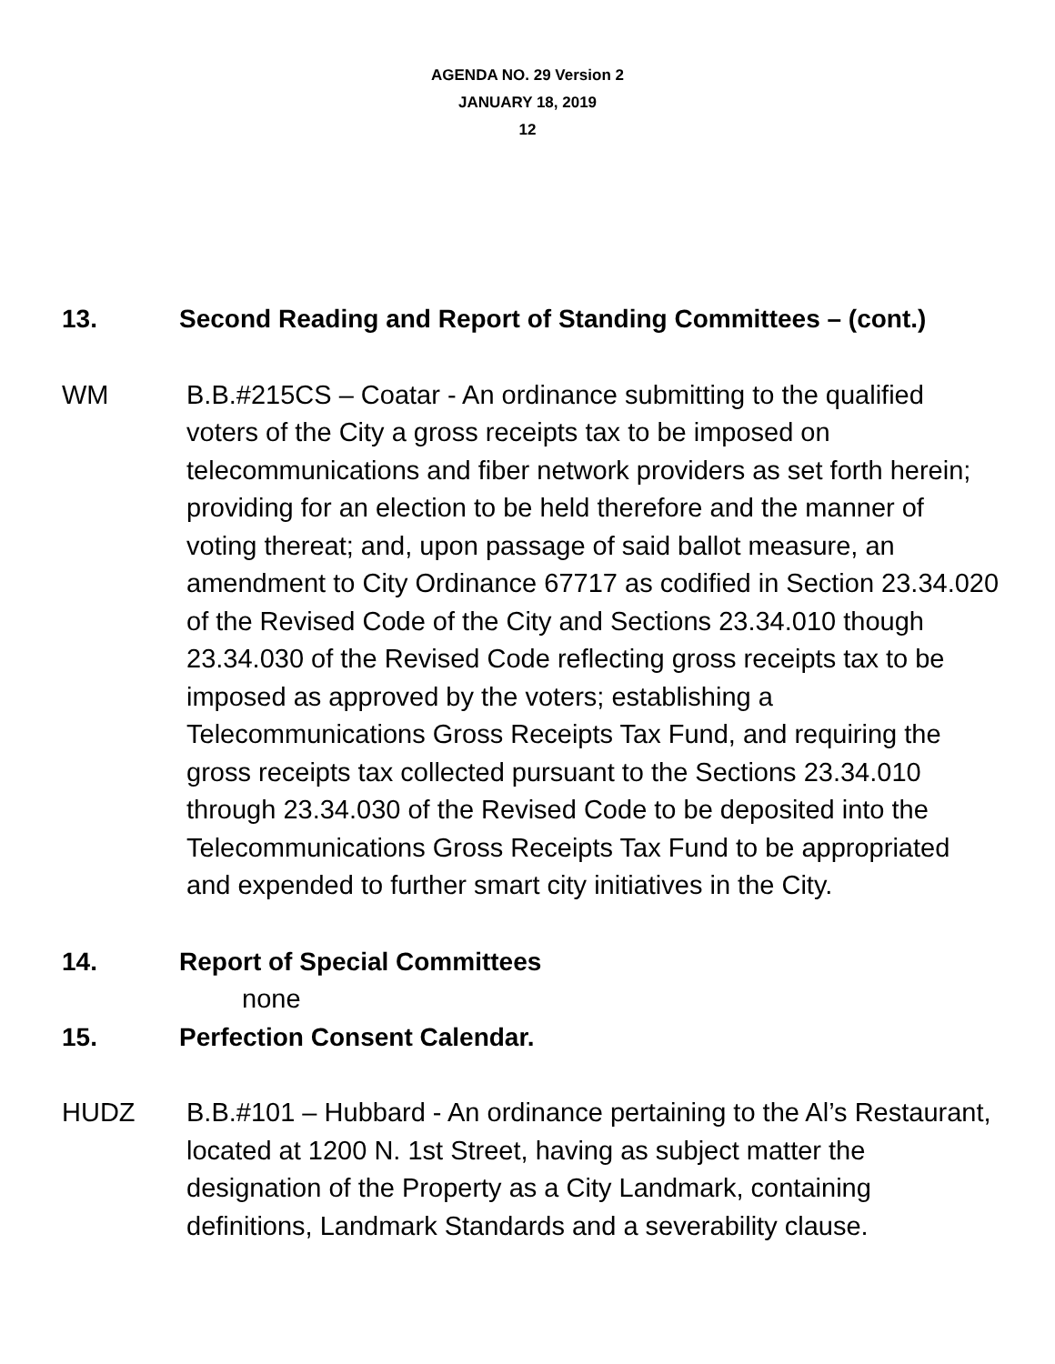AGENDA NO. 29 Version 2
JANUARY 18, 2019
12
13. Second Reading and Report of Standing Committees – (cont.)
WM B.B.#215CS – Coatar - An ordinance submitting to the qualified voters of the City a gross receipts tax to be imposed on telecommunications and fiber network providers as set forth herein; providing for an election to be held therefore and the manner of voting thereat; and, upon passage of said ballot measure, an amendment to City Ordinance 67717 as codified in Section 23.34.020 of the Revised Code of the City and Sections 23.34.010 though 23.34.030 of the Revised Code reflecting gross receipts tax to be imposed as approved by the voters; establishing a Telecommunications Gross Receipts Tax Fund, and requiring the gross receipts tax collected pursuant to the Sections 23.34.010 through 23.34.030 of the Revised Code to be deposited into the Telecommunications Gross Receipts Tax Fund to be appropriated and expended to further smart city initiatives in the City.
14. Report of Special Committees
none
15. Perfection Consent Calendar.
HUDZ B.B.#101 – Hubbard - An ordinance pertaining to the Al’s Restaurant, located at 1200 N. 1st Street, having as subject matter the designation of the Property as a City Landmark, containing definitions, Landmark Standards and a severability clause.